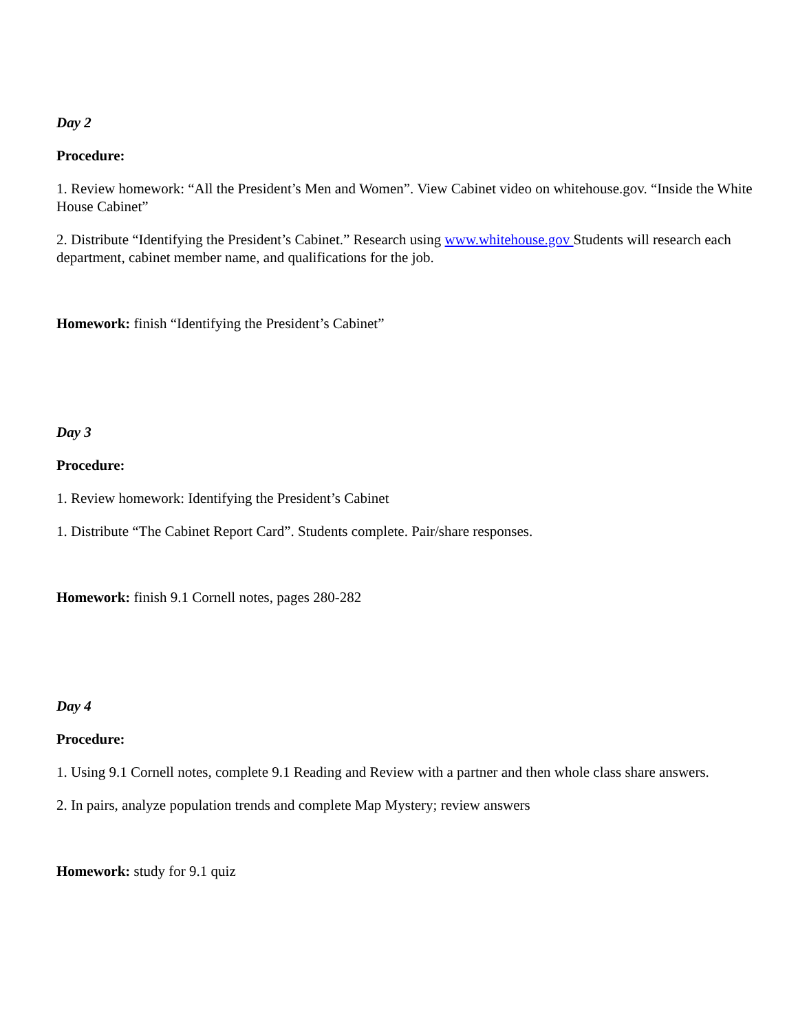Day 2
Procedure:
1. Review homework: “All the President’s Men and Women”. View Cabinet video on whitehouse.gov. “Inside the White House Cabinet”
2. Distribute “Identifying the President’s Cabinet.” Research using www.whitehouse.gov Students will research each department, cabinet member name, and qualifications for the job.
Homework: finish “Identifying the President’s Cabinet”
Day 3
Procedure:
1. Review homework: Identifying the President’s Cabinet
1. Distribute “The Cabinet Report Card”. Students complete. Pair/share responses.
Homework: finish 9.1 Cornell notes, pages 280-282
Day 4
Procedure:
1. Using 9.1 Cornell notes, complete 9.1 Reading and Review with a partner and then whole class share answers.
2. In pairs, analyze population trends and complete Map Mystery; review answers
Homework: study for 9.1 quiz